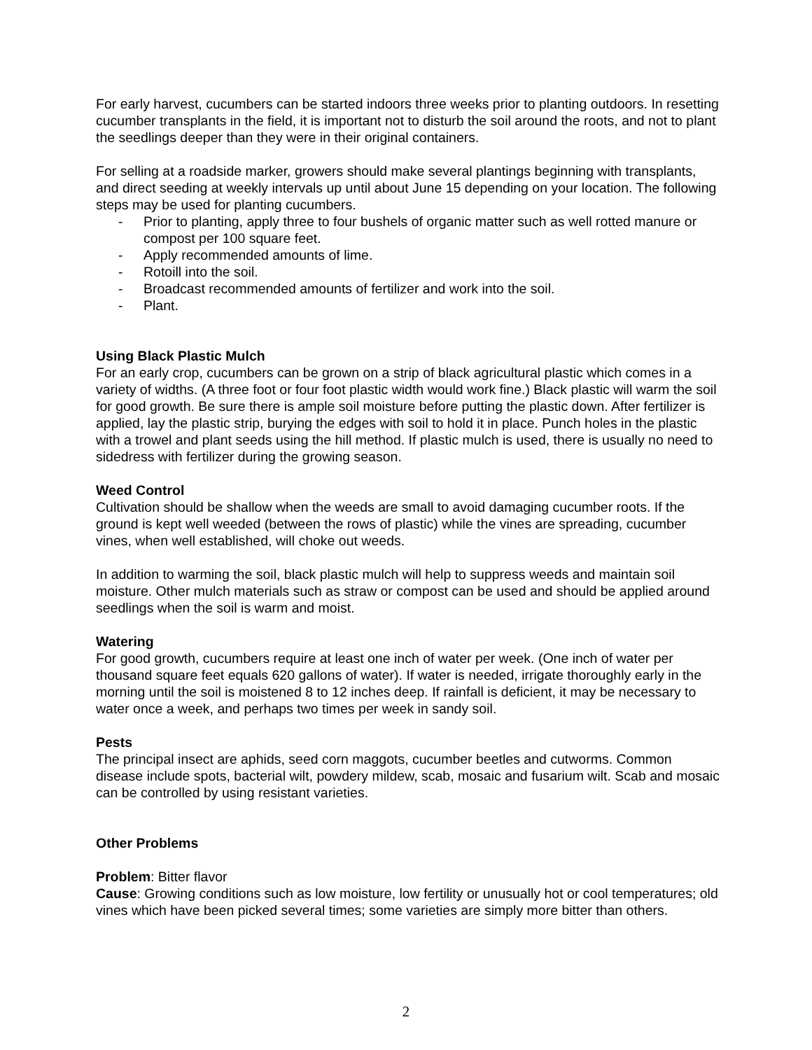For early harvest, cucumbers can be started indoors three weeks prior to planting outdoors. In resetting cucumber transplants in the field, it is important not to disturb the soil around the roots, and not to plant the seedlings deeper than they were in their original containers.
For selling at a roadside marker, growers should make several plantings beginning with transplants, and direct seeding at weekly intervals up until about June 15 depending on your location. The following steps may be used for planting cucumbers.
- Prior to planting, apply three to four bushels of organic matter such as well rotted manure or compost per 100 square feet.
- Apply recommended amounts of lime.
- Rotoill into the soil.
- Broadcast recommended amounts of fertilizer and work into the soil.
- Plant.
Using Black Plastic Mulch
For an early crop, cucumbers can be grown on a strip of black agricultural plastic which comes in a variety of widths. (A three foot or four foot plastic width would work fine.) Black plastic will warm the soil for good growth. Be sure there is ample soil moisture before putting the plastic down. After fertilizer is applied, lay the plastic strip, burying the edges with soil to hold it in place. Punch holes in the plastic with a trowel and plant seeds using the hill method. If plastic mulch is used, there is usually no need to sidedress with fertilizer during the growing season.
Weed Control
Cultivation should be shallow when the weeds are small to avoid damaging cucumber roots. If the ground is kept well weeded (between the rows of plastic) while the vines are spreading, cucumber vines, when well established, will choke out weeds.
In addition to warming the soil, black plastic mulch will help to suppress weeds and maintain soil moisture. Other mulch materials such as straw or compost can be used and should be applied around seedlings when the soil is warm and moist.
Watering
For good growth, cucumbers require at least one inch of water per week. (One inch of water per thousand square feet equals 620 gallons of water). If water is needed, irrigate thoroughly early in the morning until the soil is moistened 8 to 12 inches deep. If rainfall is deficient, it may be necessary to water once a week, and perhaps two times per week in sandy soil.
Pests
The principal insect are aphids, seed corn maggots, cucumber beetles and cutworms. Common disease include spots, bacterial wilt, powdery mildew, scab, mosaic and fusarium wilt. Scab and mosaic can be controlled by using resistant varieties.
Other Problems
Problem: Bitter flavor
Cause: Growing conditions such as low moisture, low fertility or unusually hot or cool temperatures; old vines which have been picked several times; some varieties are simply more bitter than others.
2